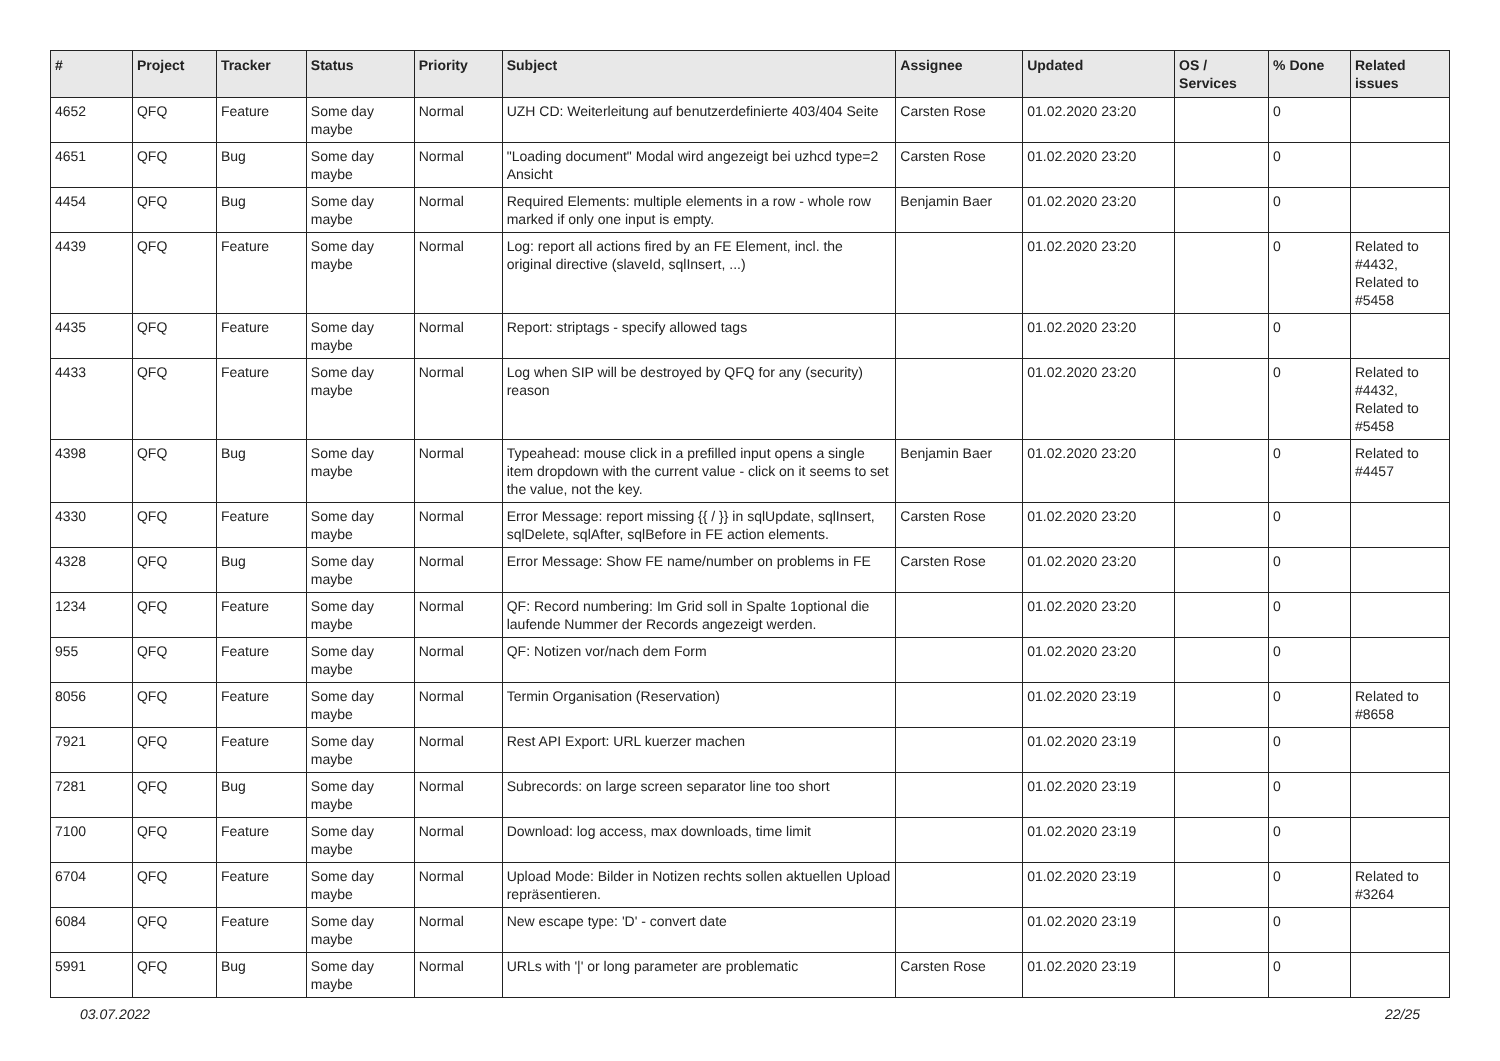| # | Project | Tracker | Status | Priority | Subject | Assignee | Updated | OS / Services | % Done | Related issues |
| --- | --- | --- | --- | --- | --- | --- | --- | --- | --- | --- |
| 4652 | QFQ | Feature | Some day maybe | Normal | UZH CD: Weiterleitung auf benutzerdefinierte 403/404 Seite | Carsten Rose | 01.02.2020 23:20 | | 0 | |
| 4651 | QFQ | Bug | Some day maybe | Normal | "Loading document" Modal wird angezeigt bei uzhcd type=2 Ansicht | Carsten Rose | 01.02.2020 23:20 | | 0 | |
| 4454 | QFQ | Bug | Some day maybe | Normal | Required Elements: multiple elements in a row - whole row marked if only one input is empty. | Benjamin Baer | 01.02.2020 23:20 | | 0 | |
| 4439 | QFQ | Feature | Some day maybe | Normal | Log: report all actions fired by an FE Element, incl. the original directive (slaveId, sqlInsert, ...) | | 01.02.2020 23:20 | | 0 | Related to #4432, Related to #5458 |
| 4435 | QFQ | Feature | Some day maybe | Normal | Report: striptags - specify allowed tags | | 01.02.2020 23:20 | | 0 | |
| 4433 | QFQ | Feature | Some day maybe | Normal | Log when SIP will be destroyed by QFQ for any (security) reason | | 01.02.2020 23:20 | | 0 | Related to #4432, Related to #5458 |
| 4398 | QFQ | Bug | Some day maybe | Normal | Typeahead: mouse click in a prefilled input opens a single item dropdown with the current value - click on it seems to set the value, not the key. | Benjamin Baer | 01.02.2020 23:20 | | 0 | Related to #4457 |
| 4330 | QFQ | Feature | Some day maybe | Normal | Error Message: report missing {{ / }} in sqlUpdate, sqlInsert, sqlDelete, sqlAfter, sqlBefore in FE action elements. | Carsten Rose | 01.02.2020 23:20 | | 0 | |
| 4328 | QFQ | Bug | Some day maybe | Normal | Error Message: Show FE name/number on problems in FE | Carsten Rose | 01.02.2020 23:20 | | 0 | |
| 1234 | QFQ | Feature | Some day maybe | Normal | QF: Record numbering: Im Grid soll in Spalte 1optional die laufende Nummer der Records angezeigt werden. | | 01.02.2020 23:20 | | 0 | |
| 955 | QFQ | Feature | Some day maybe | Normal | QF: Notizen vor/nach dem Form | | 01.02.2020 23:20 | | 0 | |
| 8056 | QFQ | Feature | Some day maybe | Normal | Termin Organisation (Reservation) | | 01.02.2020 23:19 | | 0 | Related to #8658 |
| 7921 | QFQ | Feature | Some day maybe | Normal | Rest API Export: URL kuerzer machen | | 01.02.2020 23:19 | | 0 | |
| 7281 | QFQ | Bug | Some day maybe | Normal | Subrecords: on large screen separator line too short | | 01.02.2020 23:19 | | 0 | |
| 7100 | QFQ | Feature | Some day maybe | Normal | Download: log access, max downloads, time limit | | 01.02.2020 23:19 | | 0 | |
| 6704 | QFQ | Feature | Some day maybe | Normal | Upload Mode: Bilder in Notizen rechts sollen aktuellen Upload repräsentieren. | | 01.02.2020 23:19 | | 0 | Related to #3264 |
| 6084 | QFQ | Feature | Some day maybe | Normal | New escape type: 'D' - convert date | | 01.02.2020 23:19 | | 0 | |
| 5991 | QFQ | Bug | Some day maybe | Normal | URLs with '/' or long parameter are problematic | Carsten Rose | 01.02.2020 23:19 | | 0 | |
03.07.2022 22/25